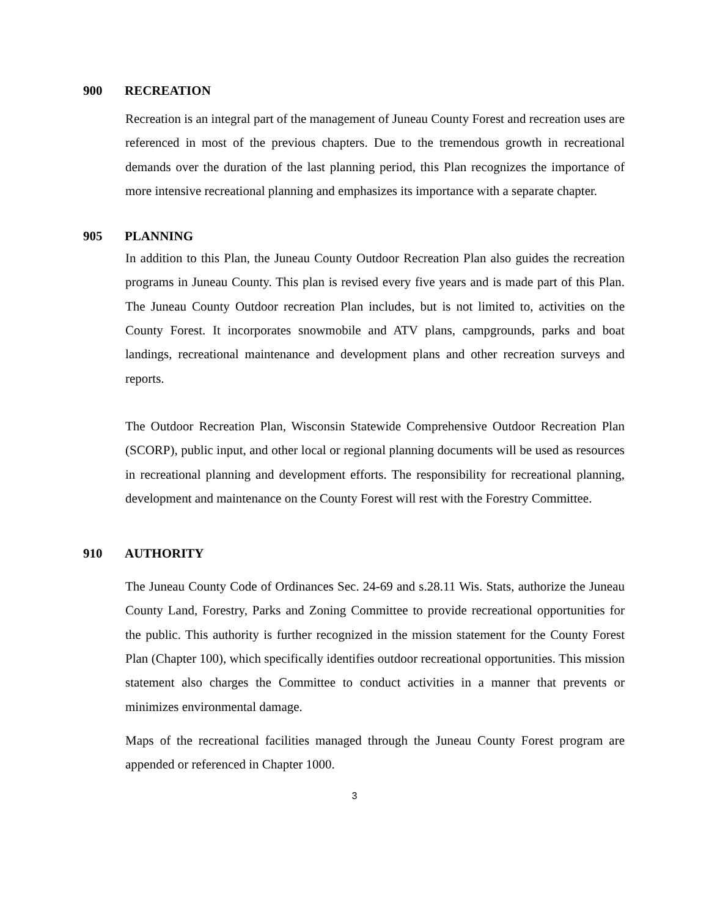900 RECREATION
Recreation is an integral part of the management of Juneau County Forest and recreation uses are referenced in most of the previous chapters. Due to the tremendous growth in recreational demands over the duration of the last planning period, this Plan recognizes the importance of more intensive recreational planning and emphasizes its importance with a separate chapter.
905 PLANNING
In addition to this Plan, the Juneau County Outdoor Recreation Plan also guides the recreation programs in Juneau County. This plan is revised every five years and is made part of this Plan. The Juneau County Outdoor recreation Plan includes, but is not limited to, activities on the County Forest. It incorporates snowmobile and ATV plans, campgrounds, parks and boat landings, recreational maintenance and development plans and other recreation surveys and reports.
The Outdoor Recreation Plan, Wisconsin Statewide Comprehensive Outdoor Recreation Plan (SCORP), public input, and other local or regional planning documents will be used as resources in recreational planning and development efforts. The responsibility for recreational planning, development and maintenance on the County Forest will rest with the Forestry Committee.
910 AUTHORITY
The Juneau County Code of Ordinances Sec. 24-69 and s.28.11 Wis. Stats, authorize the Juneau County Land, Forestry, Parks and Zoning Committee to provide recreational opportunities for the public. This authority is further recognized in the mission statement for the County Forest Plan (Chapter 100), which specifically identifies outdoor recreational opportunities. This mission statement also charges the Committee to conduct activities in a manner that prevents or minimizes environmental damage.
Maps of the recreational facilities managed through the Juneau County Forest program are appended or referenced in Chapter 1000.
3